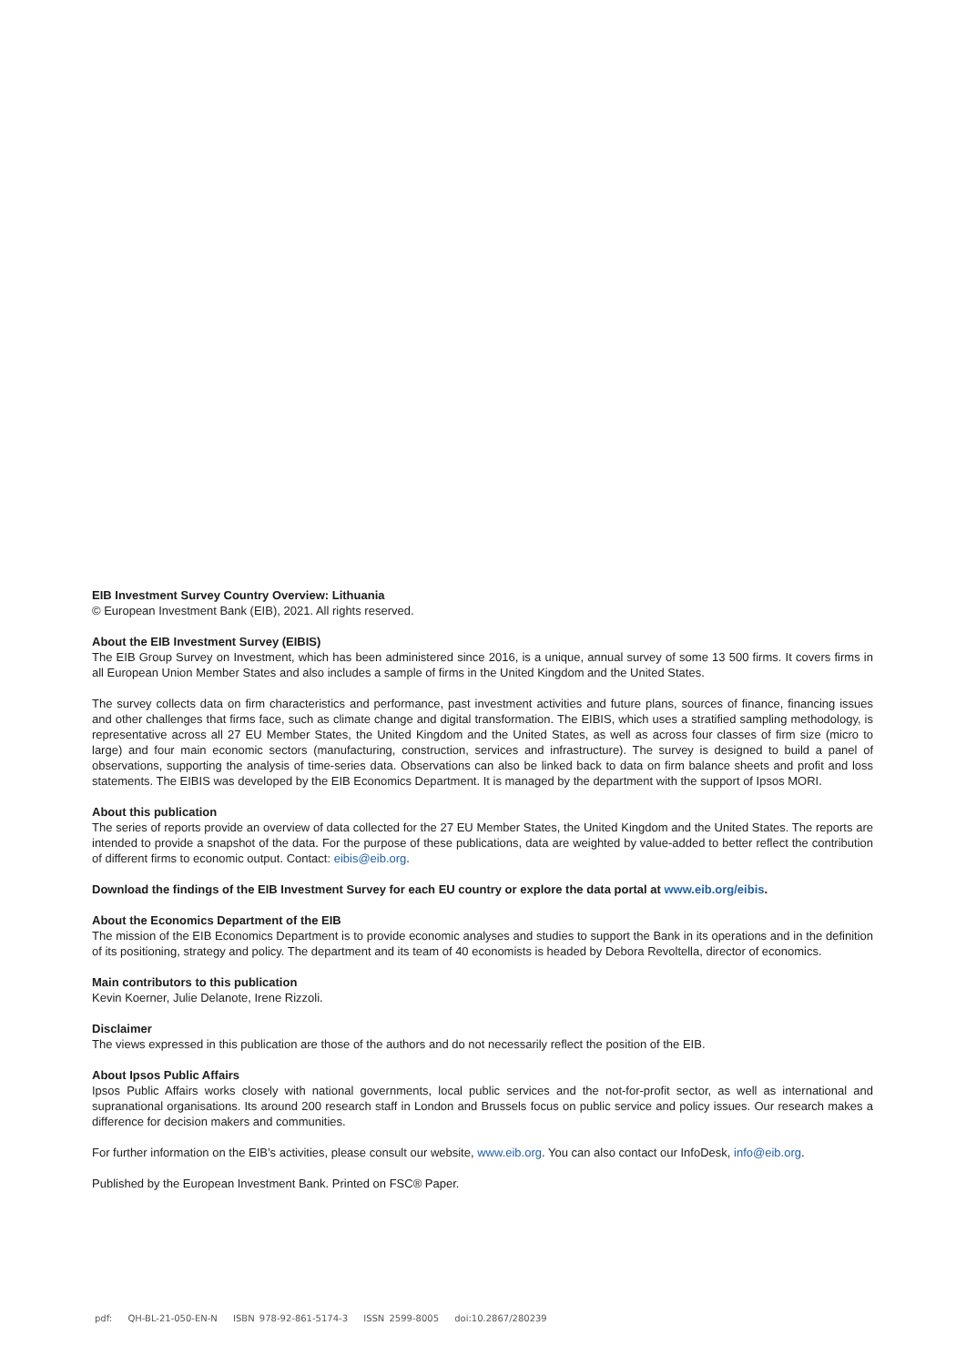EIB Investment Survey Country Overview: Lithuania
© European Investment Bank (EIB), 2021. All rights reserved.
About the EIB Investment Survey (EIBIS)
The EIB Group Survey on Investment, which has been administered since 2016, is a unique, annual survey of some 13 500 firms. It covers firms in all European Union Member States and also includes a sample of firms in the United Kingdom and the United States.
The survey collects data on firm characteristics and performance, past investment activities and future plans, sources of finance, financing issues and other challenges that firms face, such as climate change and digital transformation. The EIBIS, which uses a stratified sampling methodology, is representative across all 27 EU Member States, the United Kingdom and the United States, as well as across four classes of firm size (micro to large) and four main economic sectors (manufacturing, construction, services and infrastructure). The survey is designed to build a panel of observations, supporting the analysis of time-series data. Observations can also be linked back to data on firm balance sheets and profit and loss statements. The EIBIS was developed by the EIB Economics Department. It is managed by the department with the support of Ipsos MORI.
About this publication
The series of reports provide an overview of data collected for the 27 EU Member States, the United Kingdom and the United States. The reports are intended to provide a snapshot of the data. For the purpose of these publications, data are weighted by value-added to better reflect the contribution of different firms to economic output. Contact: eibis@eib.org.
Download the findings of the EIB Investment Survey for each EU country or explore the data portal at www.eib.org/eibis.
About the Economics Department of the EIB
The mission of the EIB Economics Department is to provide economic analyses and studies to support the Bank in its operations and in the definition of its positioning, strategy and policy. The department and its team of 40 economists is headed by Debora Revoltella, director of economics.
Main contributors to this publication
Kevin Koerner, Julie Delanote, Irene Rizzoli.
Disclaimer
The views expressed in this publication are those of the authors and do not necessarily reflect the position of the EIB.
About Ipsos Public Affairs
Ipsos Public Affairs works closely with national governments, local public services and the not-for-profit sector, as well as international and supranational organisations. Its around 200 research staff in London and Brussels focus on public service and policy issues. Our research makes a difference for decision makers and communities.
For further information on the EIB’s activities, please consult our website, www.eib.org. You can also contact our InfoDesk, info@eib.org.
Published by the European Investment Bank. Printed on FSC® Paper.
pdf: QH-BL-21-050-EN-N ISBN 978-92-861-5174-3 ISSN 2599-8005 doi:10.2867/280239